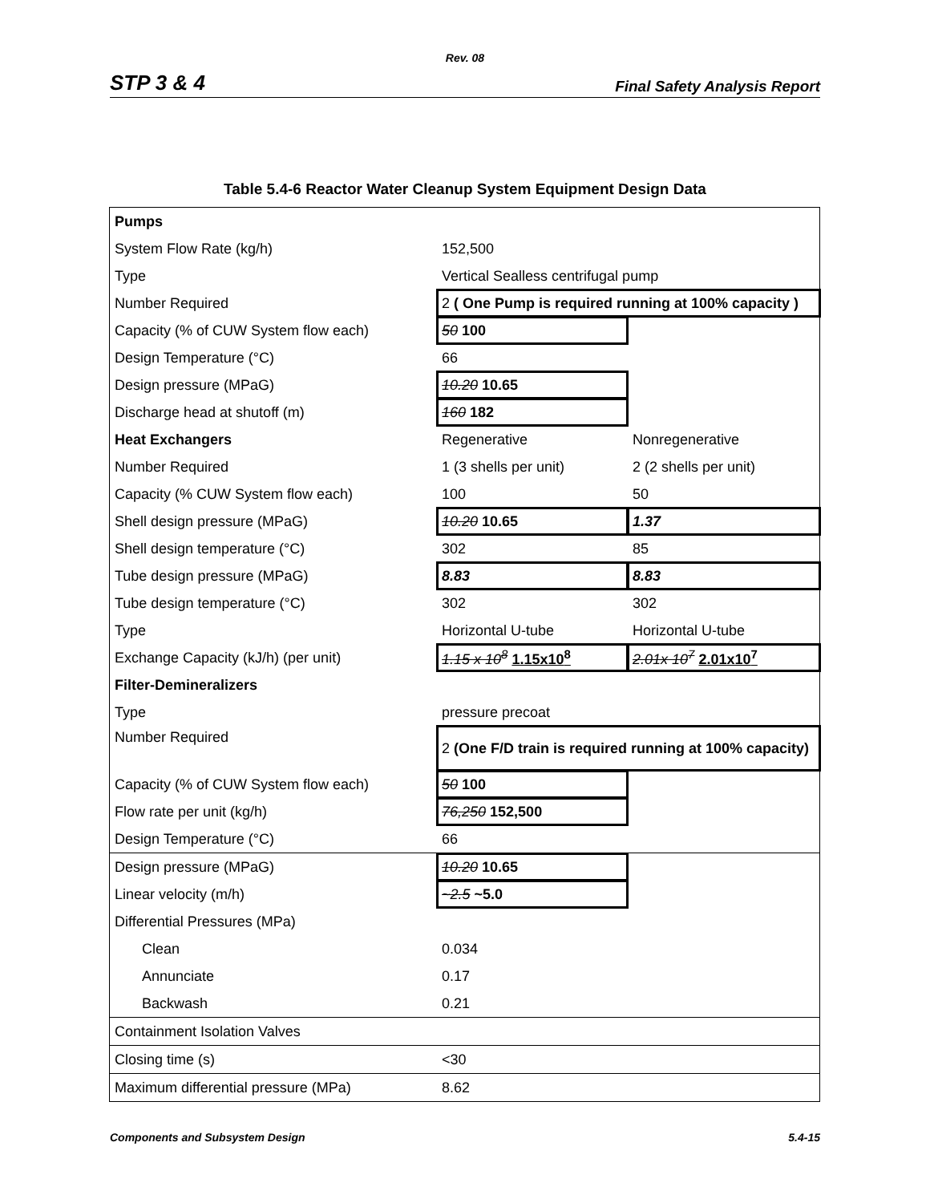Rev. 08
STP 3 & 4 Final Safety Analysis Report
Table 5.4-6 Reactor Water Cleanup System Equipment Design Data
| Pumps | | |
| System Flow Rate (kg/h) | 152,500 | |
| Type | Vertical Sealless centrifugal pump | |
| Number Required | 2 ( One Pump is required running at 100% capacity ) | |
| Capacity (% of CUW System flow each) | 50 100 | |
| Design Temperature (°C) | 66 | |
| Design pressure (MPaG) | 10.20 10.65 | |
| Discharge head at shutoff (m) | 160 182 | |
| Heat Exchangers | Regenerative | Nonregenerative |
| Number Required | 1 (3 shells per unit) | 2 (2 shells per unit) |
| Capacity (% CUW System flow each) | 100 | 50 |
| Shell design pressure (MPaG) | 10.20 10.65 | 1.37 |
| Shell design temperature (°C) | 302 | 85 |
| Tube design pressure (MPaG) | 8.83 | 8.83 |
| Tube design temperature (°C) | 302 | 302 |
| Type | Horizontal U-tube | Horizontal U-tube |
| Exchange Capacity (kJ/h) (per unit) | 1.15 x 10<sup>8</sup> 1.15x10<sup>8</sup> | 2.01x 10<sup>7</sup> 2.01x10<sup>7</sup> |
| Filter-Demineralizers | | |
| Type | pressure precoat | |
| Number Required | 2 (One F/D train is required running at 100% capacity) | |
| Capacity (% of CUW System flow each) | 50 100 | |
| Flow rate per unit (kg/h) | 76,250 152,500 | |
| Design Temperature (°C) | 66 | |
| Design pressure (MPaG) | 10.20 10.65 | |
| Linear velocity (m/h) | ~2.5 ~5.0 | |
| Differential Pressures (MPa) | | |
| Clean | 0.034 | |
| Annunciate | 0.17 | |
| Backwash | 0.21 | |
| Containment Isolation Valves | | |
| Closing time (s) | <30 | |
| Maximum differential pressure (MPa) | 8.62 | |
Components and Subsystem Design 5.4-15